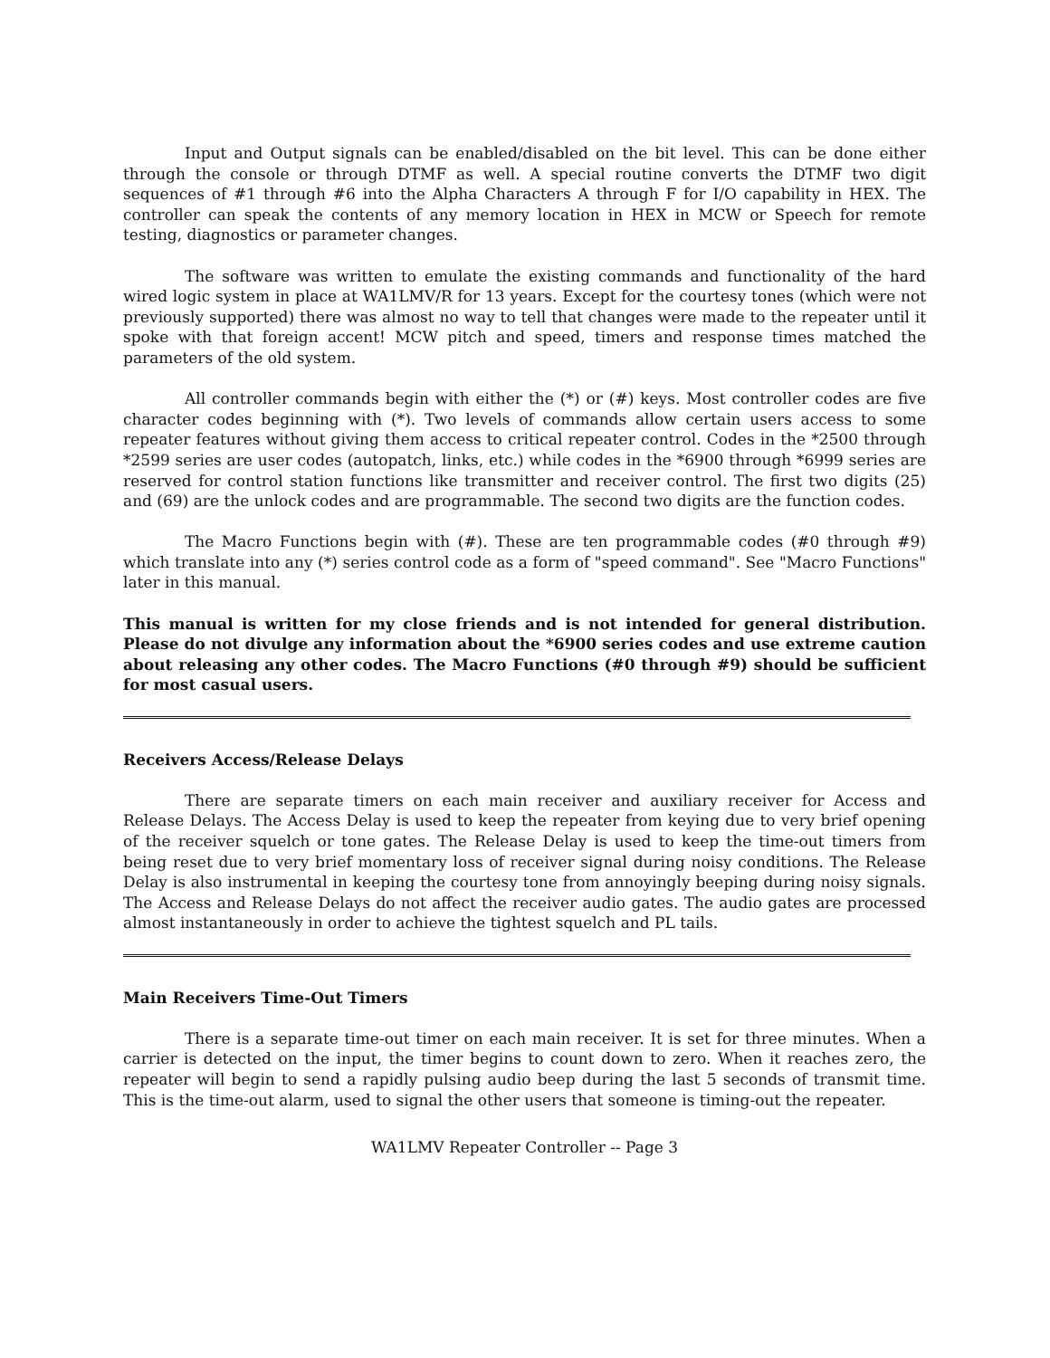Input and Output signals can be enabled/disabled on the bit level. This can be done either through the console or through DTMF as well. A special routine converts the DTMF two digit sequences of #1 through #6 into the Alpha Characters A through F for I/O capability in HEX. The controller can speak the contents of any memory location in HEX in MCW or Speech for remote testing, diagnostics or parameter changes.
The software was written to emulate the existing commands and functionality of the hard wired logic system in place at WA1LMV/R for 13 years. Except for the courtesy tones (which were not previously supported) there was almost no way to tell that changes were made to the repeater until it spoke with that foreign accent! MCW pitch and speed, timers and response times matched the parameters of the old system.
All controller commands begin with either the (*) or (#) keys. Most controller codes are five character codes beginning with (*). Two levels of commands allow certain users access to some repeater features without giving them access to critical repeater control. Codes in the *2500 through *2599 series are user codes (autopatch, links, etc.) while codes in the *6900 through *6999 series are reserved for control station functions like transmitter and receiver control. The first two digits (25) and (69) are the unlock codes and are programmable. The second two digits are the function codes.
The Macro Functions begin with (#). These are ten programmable codes (#0 through #9) which translate into any (*) series control code as a form of "speed command". See "Macro Functions" later in this manual.
This manual is written for my close friends and is not intended for general distribution. Please do not divulge any information about the *6900 series codes and use extreme caution about releasing any other codes. The Macro Functions (#0 through #9) should be sufficient for most casual users.
Receivers Access/Release Delays
There are separate timers on each main receiver and auxiliary receiver for Access and Release Delays. The Access Delay is used to keep the repeater from keying due to very brief opening of the receiver squelch or tone gates. The Release Delay is used to keep the time-out timers from being reset due to very brief momentary loss of receiver signal during noisy conditions. The Release Delay is also instrumental in keeping the courtesy tone from annoyingly beeping during noisy signals. The Access and Release Delays do not affect the receiver audio gates. The audio gates are processed almost instantaneously in order to achieve the tightest squelch and PL tails.
Main Receivers Time-Out Timers
There is a separate time-out timer on each main receiver. It is set for three minutes. When a carrier is detected on the input, the timer begins to count down to zero. When it reaches zero, the repeater will begin to send a rapidly pulsing audio beep during the last 5 seconds of transmit time. This is the time-out alarm, used to signal the other users that someone is timing-out the repeater.
WA1LMV Repeater Controller -- Page 3